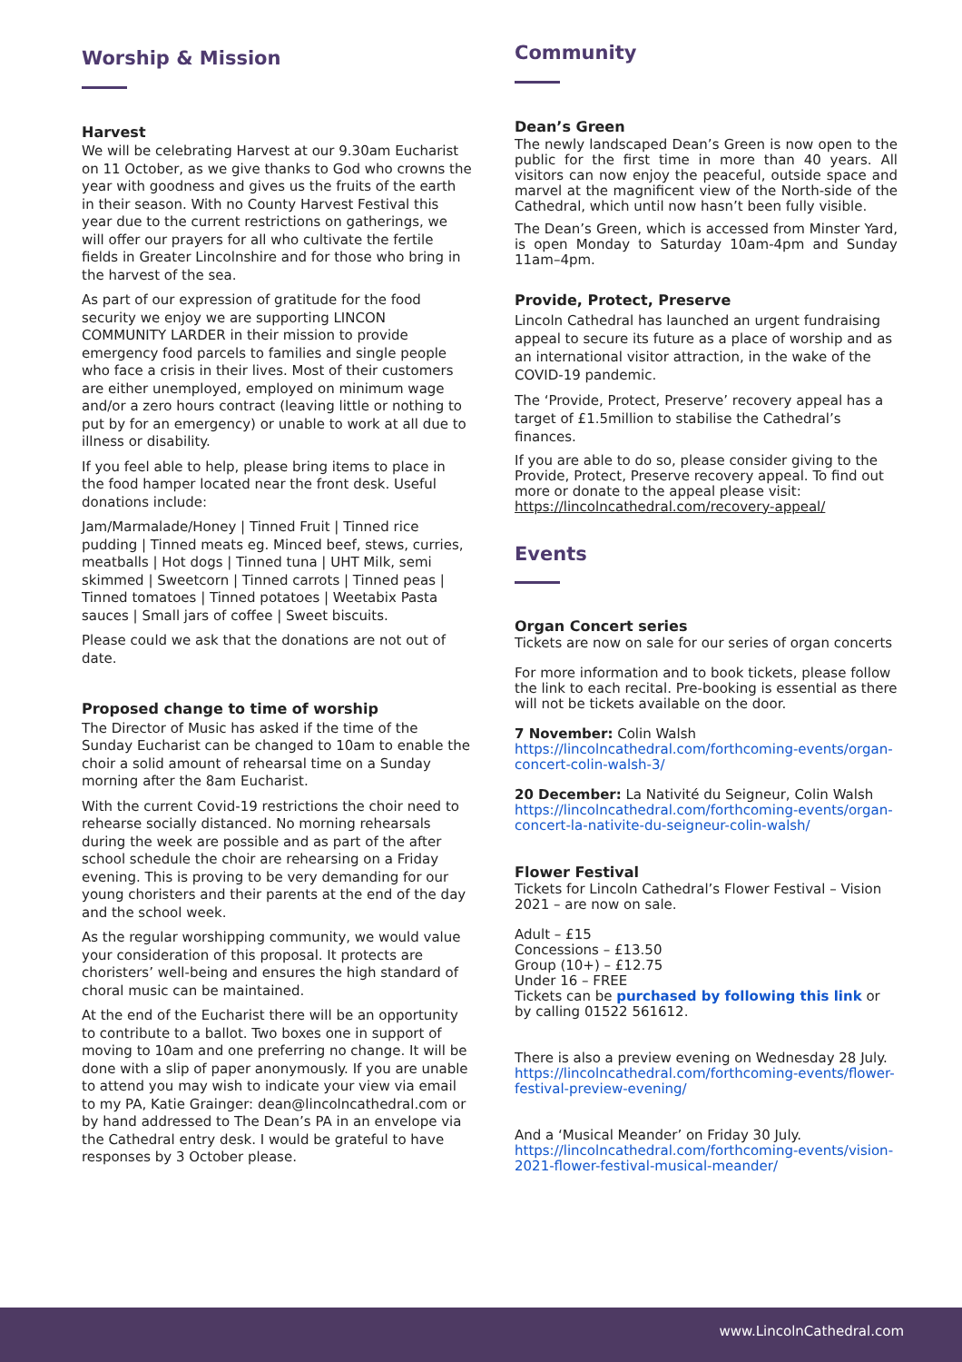Worship & Mission
Harvest
We will be celebrating Harvest at our 9.30am Eucharist on 11 October, as we give thanks to God who crowns the year with goodness and gives us the fruits of the earth in their season. With no County Harvest Festival this year due to the current restrictions on gatherings, we will offer our prayers for all who cultivate the fertile fields in Greater Lincolnshire and for those who bring in the harvest of the sea.
As part of our expression of gratitude for the food security we enjoy we are supporting LINCON COMMUNITY LARDER in their mission to provide emergency food parcels to families and single people who face a crisis in their lives. Most of their customers are either unemployed, employed on minimum wage and/or a zero hours contract (leaving little or nothing to put by for an emergency) or unable to work at all due to illness or disability.
If you feel able to help, please bring items to place in the food hamper located near the front desk. Useful donations include:
Jam/Marmalade/Honey | Tinned Fruit | Tinned rice pudding | Tinned meats eg. Minced beef, stews, curries, meatballs | Hot dogs | Tinned tuna | UHT Milk, semi skimmed | Sweetcorn | Tinned carrots | Tinned peas | Tinned tomatoes | Tinned potatoes | Weetabix Pasta sauces | Small jars of coffee | Sweet biscuits.
Please could we ask that the donations are not out of date.
Proposed change to time of worship
The Director of Music has asked if the time of the Sunday Eucharist can be changed to 10am to enable the choir a solid amount of rehearsal time on a Sunday morning after the 8am Eucharist.
With the current Covid-19 restrictions the choir need to rehearse socially distanced. No morning rehearsals during the week are possible and as part of the after school schedule the choir are rehearsing on a Friday evening. This is proving to be very demanding for our young choristers and their parents at the end of the day and the school week.
As the regular worshipping community, we would value your consideration of this proposal. It protects are choristers’ well-being and ensures the high standard of choral music can be maintained.
At the end of the Eucharist there will be an opportunity to contribute to a ballot. Two boxes one in support of moving to 10am and one preferring no change. It will be done with a slip of paper anonymously. If you are unable to attend you may wish to indicate your view via email to my PA, Katie Grainger: dean@lincolncathedral.com or by hand addressed to The Dean’s PA in an envelope via the Cathedral entry desk. I would be grateful to have responses by 3 October please.
Community
Dean’s Green
The newly landscaped Dean’s Green is now open to the public for the first time in more than 40 years. All visitors can now enjoy the peaceful, outside space and marvel at the magnificent view of the North-side of the Cathedral, which until now hasn’t been fully visible.
The Dean’s Green, which is accessed from Minster Yard, is open Monday to Saturday 10am-4pm and Sunday 11am–4pm.
Provide, Protect, Preserve
Lincoln Cathedral has launched an urgent fundraising appeal to secure its future as a place of worship and as an international visitor attraction, in the wake of the COVID-19 pandemic.
The ‘Provide, Protect, Preserve’ recovery appeal has a target of £1.5million to stabilise the Cathedral’s finances.
If you are able to do so, please consider giving to the Provide, Protect, Preserve recovery appeal. To find out more or donate to the appeal please visit: https://lincolncathedral.com/recovery-appeal/
Events
Organ Concert series
Tickets are now on sale for our series of organ concerts
For more information and to book tickets, please follow the link to each recital. Pre-booking is essential as there will not be tickets available on the door.
7 November: Colin Walsh
https://lincolncathedral.com/forthcoming-events/organ-concert-colin-walsh-3/
20 December: La Nativité du Seigneur, Colin Walsh
https://lincolncathedral.com/forthcoming-events/organ-concert-la-nativite-du-seigneur-colin-walsh/
Flower Festival
Tickets for Lincoln Cathedral’s Flower Festival – Vision 2021 – are now on sale.
Adult – £15
Concessions – £13.50
Group (10+) – £12.75
Under 16 – FREE
Tickets can be purchased by following this link or by calling 01522 561612.
There is also a preview evening on Wednesday 28 July.
https://lincolncathedral.com/forthcoming-events/flower-festival-preview-evening/
And a ‘Musical Meander’ on Friday 30 July.
https://lincolncathedral.com/forthcoming-events/vision-2021-flower-festival-musical-meander/
www.LincolnCathedral.com